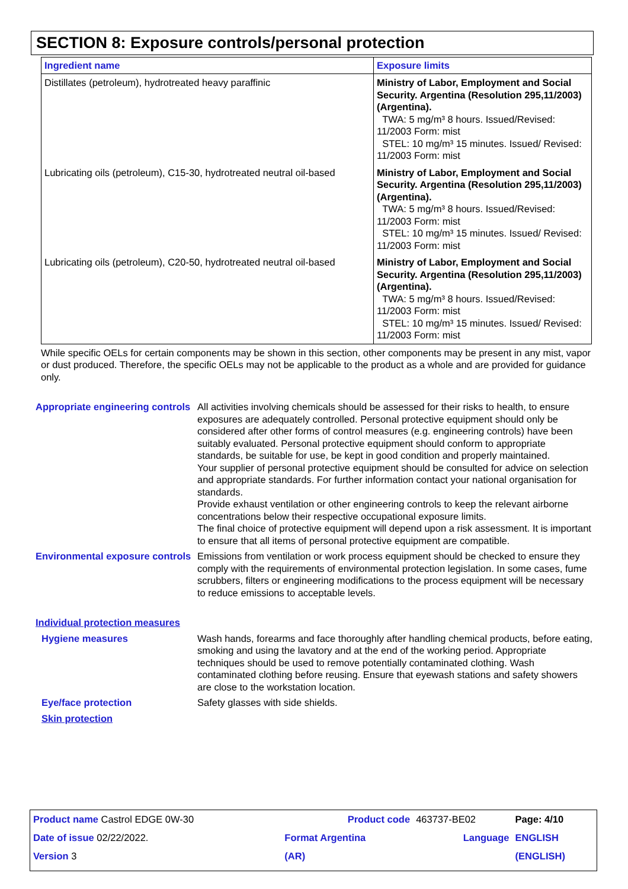SECTION 8: Exposure controls/personal protection
| Ingredient name | Exposure limits |
| --- | --- |
| Distillates (petroleum), hydrotreated heavy paraffinic | Ministry of Labor, Employment and Social Security. Argentina (Resolution 295,11/2003) (Argentina). TWA: 5 mg/m³ 8 hours. Issued/Revised: 11/2003 Form: mist STEL: 10 mg/m³ 15 minutes. Issued/ Revised: 11/2003 Form: mist |
| Lubricating oils (petroleum), C15-30, hydrotreated neutral oil-based | Ministry of Labor, Employment and Social Security. Argentina (Resolution 295,11/2003) (Argentina). TWA: 5 mg/m³ 8 hours. Issued/Revised: 11/2003 Form: mist STEL: 10 mg/m³ 15 minutes. Issued/ Revised: 11/2003 Form: mist |
| Lubricating oils (petroleum), C20-50, hydrotreated neutral oil-based | Ministry of Labor, Employment and Social Security. Argentina (Resolution 295,11/2003) (Argentina). TWA: 5 mg/m³ 8 hours. Issued/Revised: 11/2003 Form: mist STEL: 10 mg/m³ 15 minutes. Issued/ Revised: 11/2003 Form: mist |
While specific OELs for certain components may be shown in this section, other components may be present in any mist, vapor or dust produced. Therefore, the specific OELs may not be applicable to the product as a whole and are provided for guidance only.
Appropriate engineering controls
All activities involving chemicals should be assessed for their risks to health, to ensure exposures are adequately controlled. Personal protective equipment should only be considered after other forms of control measures (e.g. engineering controls) have been suitably evaluated. Personal protective equipment should conform to appropriate standards, be suitable for use, be kept in good condition and properly maintained.
Your supplier of personal protective equipment should be consulted for advice on selection and appropriate standards. For further information contact your national organisation for standards.
Provide exhaust ventilation or other engineering controls to keep the relevant airborne concentrations below their respective occupational exposure limits.
The final choice of protective equipment will depend upon a risk assessment. It is important to ensure that all items of personal protective equipment are compatible.
Environmental exposure controls
Emissions from ventilation or work process equipment should be checked to ensure they comply with the requirements of environmental protection legislation. In some cases, fume scrubbers, filters or engineering modifications to the process equipment will be necessary to reduce emissions to acceptable levels.
Individual protection measures
Hygiene measures Wash hands, forearms and face thoroughly after handling chemical products, before eating, smoking and using the lavatory and at the end of the working period. Appropriate techniques should be used to remove potentially contaminated clothing. Wash contaminated clothing before reusing. Ensure that eyewash stations and safety showers are close to the workstation location.
Eye/face protection Safety glasses with side shields.
Skin protection
| Product name Castrol EDGE 0W-30 | Product code | 463737-BE02 | Page: 4/10 |
| Date of issue 02/22/2022. | Format Argentina | Language | ENGLISH |
| Version 3 | (AR) | | (ENGLISH) |